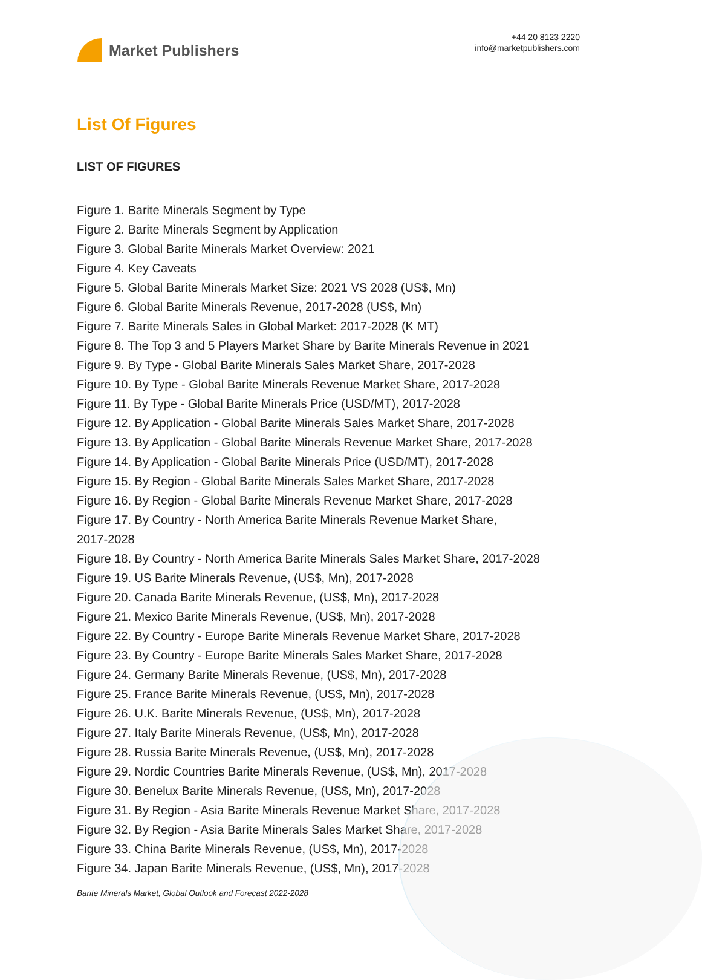Market Publishers
+44 20 8123 2220
info@marketpublishers.com
List Of Figures
LIST OF FIGURES
Figure 1. Barite Minerals Segment by Type
Figure 2. Barite Minerals Segment by Application
Figure 3. Global Barite Minerals Market Overview: 2021
Figure 4. Key Caveats
Figure 5. Global Barite Minerals Market Size: 2021 VS 2028 (US$, Mn)
Figure 6. Global Barite Minerals Revenue, 2017-2028 (US$, Mn)
Figure 7. Barite Minerals Sales in Global Market: 2017-2028 (K MT)
Figure 8. The Top 3 and 5 Players Market Share by Barite Minerals Revenue in 2021
Figure 9. By Type - Global Barite Minerals Sales Market Share, 2017-2028
Figure 10. By Type - Global Barite Minerals Revenue Market Share, 2017-2028
Figure 11. By Type - Global Barite Minerals Price (USD/MT), 2017-2028
Figure 12. By Application - Global Barite Minerals Sales Market Share, 2017-2028
Figure 13. By Application - Global Barite Minerals Revenue Market Share, 2017-2028
Figure 14. By Application - Global Barite Minerals Price (USD/MT), 2017-2028
Figure 15. By Region - Global Barite Minerals Sales Market Share, 2017-2028
Figure 16. By Region - Global Barite Minerals Revenue Market Share, 2017-2028
Figure 17. By Country - North America Barite Minerals Revenue Market Share,
2017-2028
Figure 18. By Country - North America Barite Minerals Sales Market Share, 2017-2028
Figure 19. US Barite Minerals Revenue, (US$, Mn), 2017-2028
Figure 20. Canada Barite Minerals Revenue, (US$, Mn), 2017-2028
Figure 21. Mexico Barite Minerals Revenue, (US$, Mn), 2017-2028
Figure 22. By Country - Europe Barite Minerals Revenue Market Share, 2017-2028
Figure 23. By Country - Europe Barite Minerals Sales Market Share, 2017-2028
Figure 24. Germany Barite Minerals Revenue, (US$, Mn), 2017-2028
Figure 25. France Barite Minerals Revenue, (US$, Mn), 2017-2028
Figure 26. U.K. Barite Minerals Revenue, (US$, Mn), 2017-2028
Figure 27. Italy Barite Minerals Revenue, (US$, Mn), 2017-2028
Figure 28. Russia Barite Minerals Revenue, (US$, Mn), 2017-2028
Figure 29. Nordic Countries Barite Minerals Revenue, (US$, Mn), 2017-2028
Figure 30. Benelux Barite Minerals Revenue, (US$, Mn), 2017-2028
Figure 31. By Region - Asia Barite Minerals Revenue Market Share, 2017-2028
Figure 32. By Region - Asia Barite Minerals Sales Market Share, 2017-2028
Figure 33. China Barite Minerals Revenue, (US$, Mn), 2017-2028
Figure 34. Japan Barite Minerals Revenue, (US$, Mn), 2017-2028
Barite Minerals Market, Global Outlook and Forecast 2022-2028